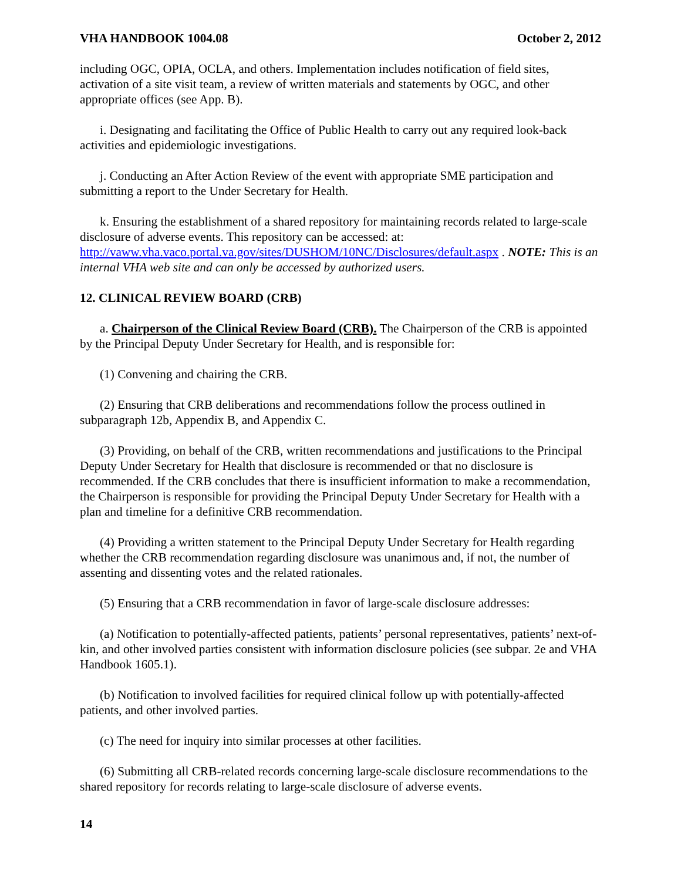VHA HANDBOOK 1004.08 October 2, 2012
including OGC, OPIA, OCLA, and others. Implementation includes notification of field sites, activation of a site visit team, a review of written materials and statements by OGC, and other appropriate offices (see App. B).
i. Designating and facilitating the Office of Public Health to carry out any required look-back activities and epidemiologic investigations.
j. Conducting an After Action Review of the event with appropriate SME participation and submitting a report to the Under Secretary for Health.
k. Ensuring the establishment of a shared repository for maintaining records related to large-scale disclosure of adverse events. This repository can be accessed: at: http://vaww.vha.vaco.portal.va.gov/sites/DUSHOM/10NC/Disclosures/default.aspx . NOTE: This is an internal VHA web site and can only be accessed by authorized users.
12. CLINICAL REVIEW BOARD (CRB)
a. Chairperson of the Clinical Review Board (CRB). The Chairperson of the CRB is appointed by the Principal Deputy Under Secretary for Health, and is responsible for:
(1) Convening and chairing the CRB.
(2) Ensuring that CRB deliberations and recommendations follow the process outlined in subparagraph 12b, Appendix B, and Appendix C.
(3) Providing, on behalf of the CRB, written recommendations and justifications to the Principal Deputy Under Secretary for Health that disclosure is recommended or that no disclosure is recommended. If the CRB concludes that there is insufficient information to make a recommendation, the Chairperson is responsible for providing the Principal Deputy Under Secretary for Health with a plan and timeline for a definitive CRB recommendation.
(4) Providing a written statement to the Principal Deputy Under Secretary for Health regarding whether the CRB recommendation regarding disclosure was unanimous and, if not, the number of assenting and dissenting votes and the related rationales.
(5) Ensuring that a CRB recommendation in favor of large-scale disclosure addresses:
(a) Notification to potentially-affected patients, patients’ personal representatives, patients’ next-of-kin, and other involved parties consistent with information disclosure policies (see subpar. 2e and VHA Handbook 1605.1).
(b) Notification to involved facilities for required clinical follow up with potentially-affected patients, and other involved parties.
(c) The need for inquiry into similar processes at other facilities.
(6) Submitting all CRB-related records concerning large-scale disclosure recommendations to the shared repository for records relating to large-scale disclosure of adverse events.
14